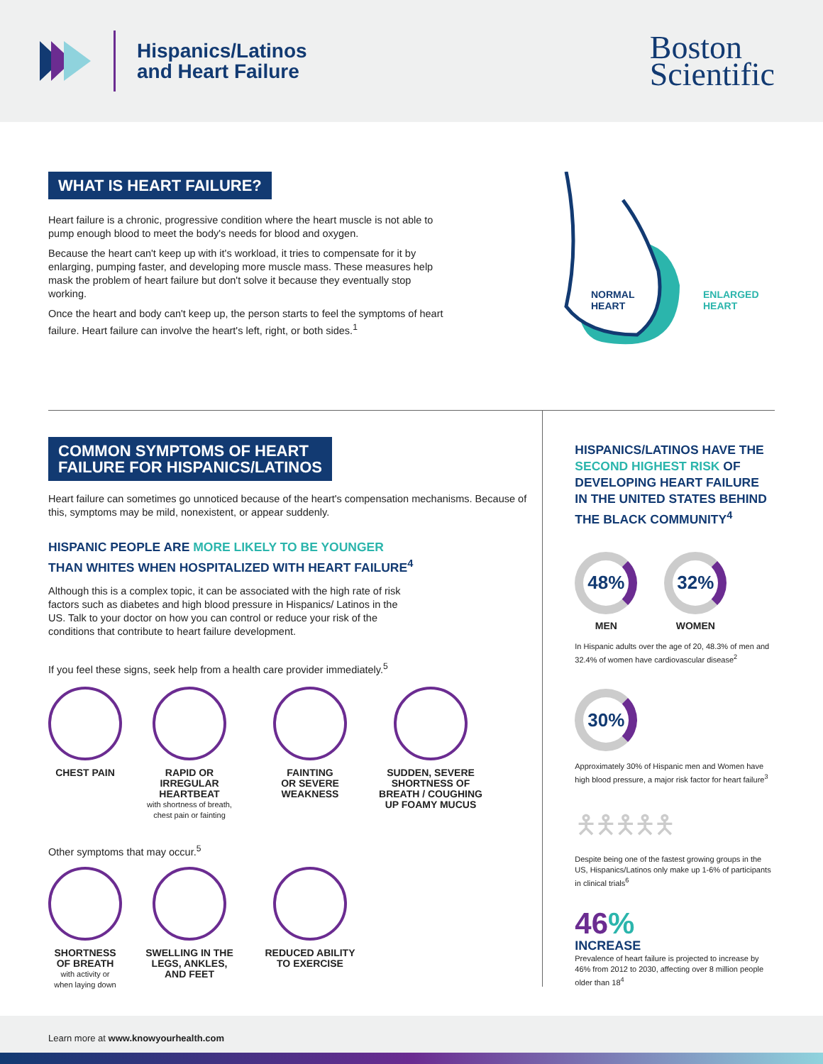Hispanics/Latinos
and Heart Failure
Boston
Scientific
WHAT IS HEART FAILURE?
Heart failure is a chronic, progressive condition where the heart muscle is not able to pump enough blood to meet the body's needs for blood and oxygen.
Because the heart can't keep up with it's workload, it tries to compensate for it by enlarging, pumping faster, and developing more muscle mass. These measures help mask the problem of heart failure but don't solve it because they eventually stop working.
Once the heart and body can't keep up, the person starts to feel the symptoms of heart failure. Heart failure can involve the heart's left, right, or both sides.<sup>1</sup>
NORMAL
HEART
ENLARGED
HEART
COMMON SYMPTOMS OF HEART
FAILURE FOR HISPANICS/LATINOS
Heart failure can sometimes go unnoticed because of the heart's compensation mechanisms. Because of this, symptoms may be mild, nonexistent, or appear suddenly.
HISPANIC PEOPLE ARE MORE LIKELY TO BE YOUNGER
THAN WHITES WHEN HOSPITALIZED WITH HEART FAILURE<sup>4</sup>
Although this is a complex topic, it can be associated with the high rate of risk factors such as diabetes and high blood pressure in Hispanics/ Latinos in the US. Talk to your doctor on how you can control or reduce your risk of the conditions that contribute to heart failure development.
If you feel these signs, seek help from a health care provider immediately.<sup>5</sup>
CHEST PAIN RAPID OR
IRREGULAR
HEARTBEAT
with shortness of breath,
chest pain or fainting
FAINTING
OR SEVERE
WEAKNESS
SUDDEN, SEVERE
SHORTNESS OF
BREATH / COUGHING
UP FOAMY MUCUS
Other symptoms that may occur.<sup>5</sup>
SHORTNESS
OF BREATH
with activity or
when laying down
SWELLING IN THE
LEGS, ANKLES,
AND FEET
REDUCED ABILITY
TO EXERCISE
HISPANICS/LATINOS HAVE THE SECOND HIGHEST RISK OF DEVELOPING HEART FAILURE IN THE UNITED STATES BEHIND THE BLACK COMMUNITY<sup>4</sup>
48%
MEN
32%
WOMEN
In Hispanic adults over the age of 20, 48.3% of men and 32.4% of women have cardiovascular disease<sup>2</sup>
30%
Approximately 30% of Hispanic men and Women have high blood pressure, a major risk factor for heart failure<sup>3</sup>
🯅🯅🯅🯅🯅
Despite being one of the fastest growing groups in the US, Hispanics/Latinos only make up 1-6% of participants in clinical trials<sup>6</sup>
46%
INCREASE
Prevalence of heart failure is projected to increase by 46% from 2012 to 2030, affecting over 8 million people older than 18<sup>4</sup>
Learn more at www.knowyourhealth.com